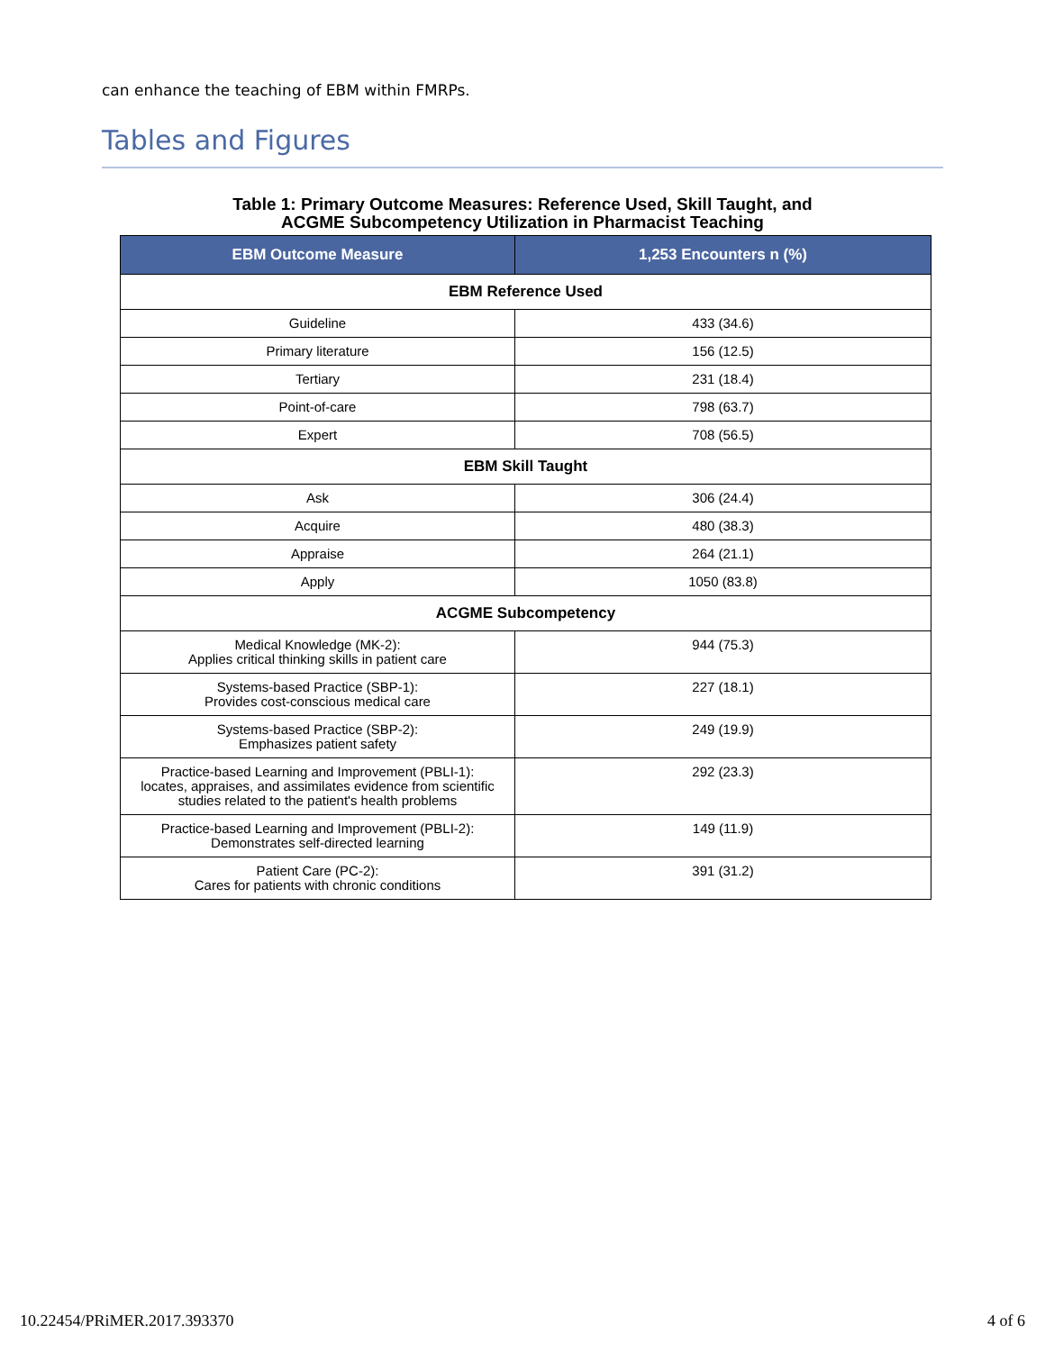can enhance the teaching of EBM within FMRPs.
Tables and Figures
Table 1: Primary Outcome Measures: Reference Used, Skill Taught, and
ACGME Subcompetency Utilization in Pharmacist Teaching
| EBM Outcome Measure | 1,253 Encounters n (%) |
| --- | --- |
| EBM Reference Used | |
| Guideline | 433 (34.6) |
| Primary literature | 156 (12.5) |
| Tertiary | 231 (18.4) |
| Point-of-care | 798 (63.7) |
| Expert | 708 (56.5) |
| EBM Skill Taught | |
| Ask | 306 (24.4) |
| Acquire | 480 (38.3) |
| Appraise | 264 (21.1) |
| Apply | 1050 (83.8) |
| ACGME Subcompetency | |
| Medical Knowledge (MK-2): Applies critical thinking skills in patient care | 944 (75.3) |
| Systems-based Practice (SBP-1): Provides cost-conscious medical care | 227 (18.1) |
| Systems-based Practice (SBP-2): Emphasizes patient safety | 249 (19.9) |
| Practice-based Learning and Improvement (PBLI-1): locates, appraises, and assimilates evidence from scientific studies related to the patient's health problems | 292 (23.3) |
| Practice-based Learning and Improvement (PBLI-2): Demonstrates self-directed learning | 149 (11.9) |
| Patient Care (PC-2): Cares for patients with chronic conditions | 391 (31.2) |
10.22454/PRiMER.2017.393370 4 of 6